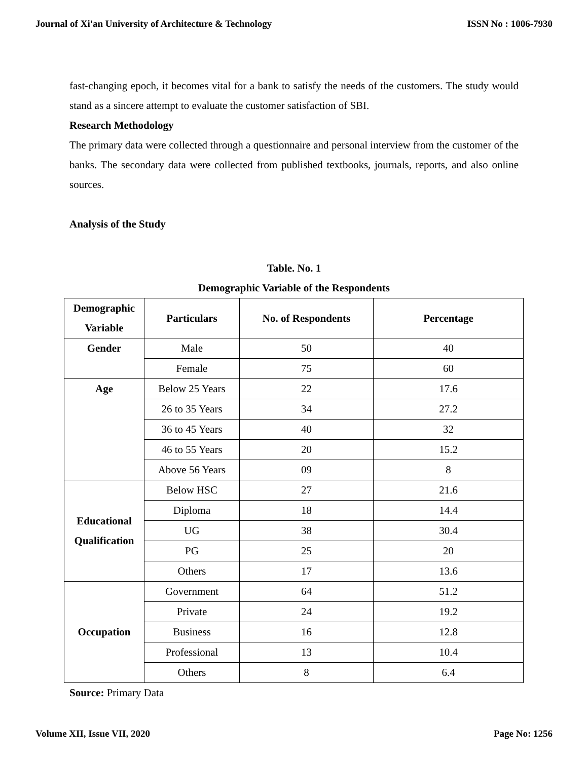Journal of Xi'an University of Architecture & Technology ISSN No : 1006-7930
fast-changing epoch, it becomes vital for a bank to satisfy the needs of the customers. The study would stand as a sincere attempt to evaluate the customer satisfaction of SBI.
Research Methodology
The primary data were collected through a questionnaire and personal interview from the customer of the banks. The secondary data were collected from published textbooks, journals, reports, and also online sources.
Analysis of the Study
Table. No. 1
Demographic Variable of the Respondents
| Demographic Variable | Particulars | No. of Respondents | Percentage |
| --- | --- | --- | --- |
| Gender | Male | 50 | 40 |
| | Female | 75 | 60 |
| Age | Below 25 Years | 22 | 17.6 |
| | 26 to 35 Years | 34 | 27.2 |
| | 36 to 45 Years | 40 | 32 |
| | 46 to 55 Years | 20 | 15.2 |
| | Above 56 Years | 09 | 8 |
| Educational Qualification | Below HSC | 27 | 21.6 |
| | Diploma | 18 | 14.4 |
| | UG | 38 | 30.4 |
| | PG | 25 | 20 |
| | Others | 17 | 13.6 |
| Occupation | Government | 64 | 51.2 |
| | Private | 24 | 19.2 |
| | Business | 16 | 12.8 |
| | Professional | 13 | 10.4 |
| | Others | 8 | 6.4 |
Source: Primary Data
Volume XII, Issue VII, 2020 Page No: 1256